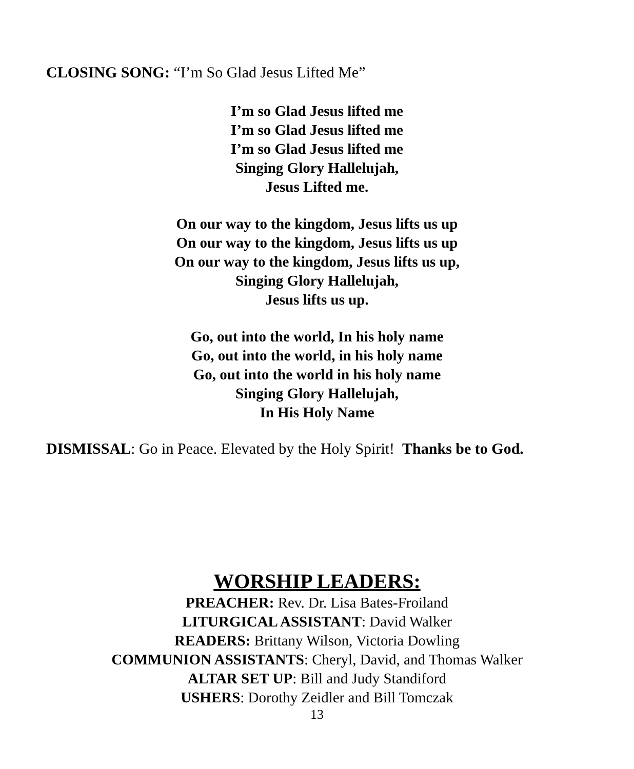CLOSING SONG: “I’m So Glad Jesus Lifted Me”
I’m so Glad Jesus lifted me
I’m so Glad Jesus lifted me
I’m so Glad Jesus lifted me
Singing Glory Hallelujah,
Jesus Lifted me.
On our way to the kingdom, Jesus lifts us up
On our way to the kingdom, Jesus lifts us up
On our way to the kingdom, Jesus lifts us up,
Singing Glory Hallelujah,
Jesus lifts us up.
Go, out into the world, In his holy name
Go, out into the world, in his holy name
Go, out into the world in his holy name
Singing Glory Hallelujah,
In His Holy Name
DISMISSAL: Go in Peace. Elevated by the Holy Spirit! Thanks be to God.
WORSHIP LEADERS:
PREACHER: Rev. Dr. Lisa Bates-Froiland
LITURGICAL ASSISTANT: David Walker
READERS: Brittany Wilson, Victoria Dowling
COMMUNION ASSISTANTS: Cheryl, David, and Thomas Walker
ALTAR SET UP: Bill and Judy Standiford
USHERS: Dorothy Zeidler and Bill Tomczak
13